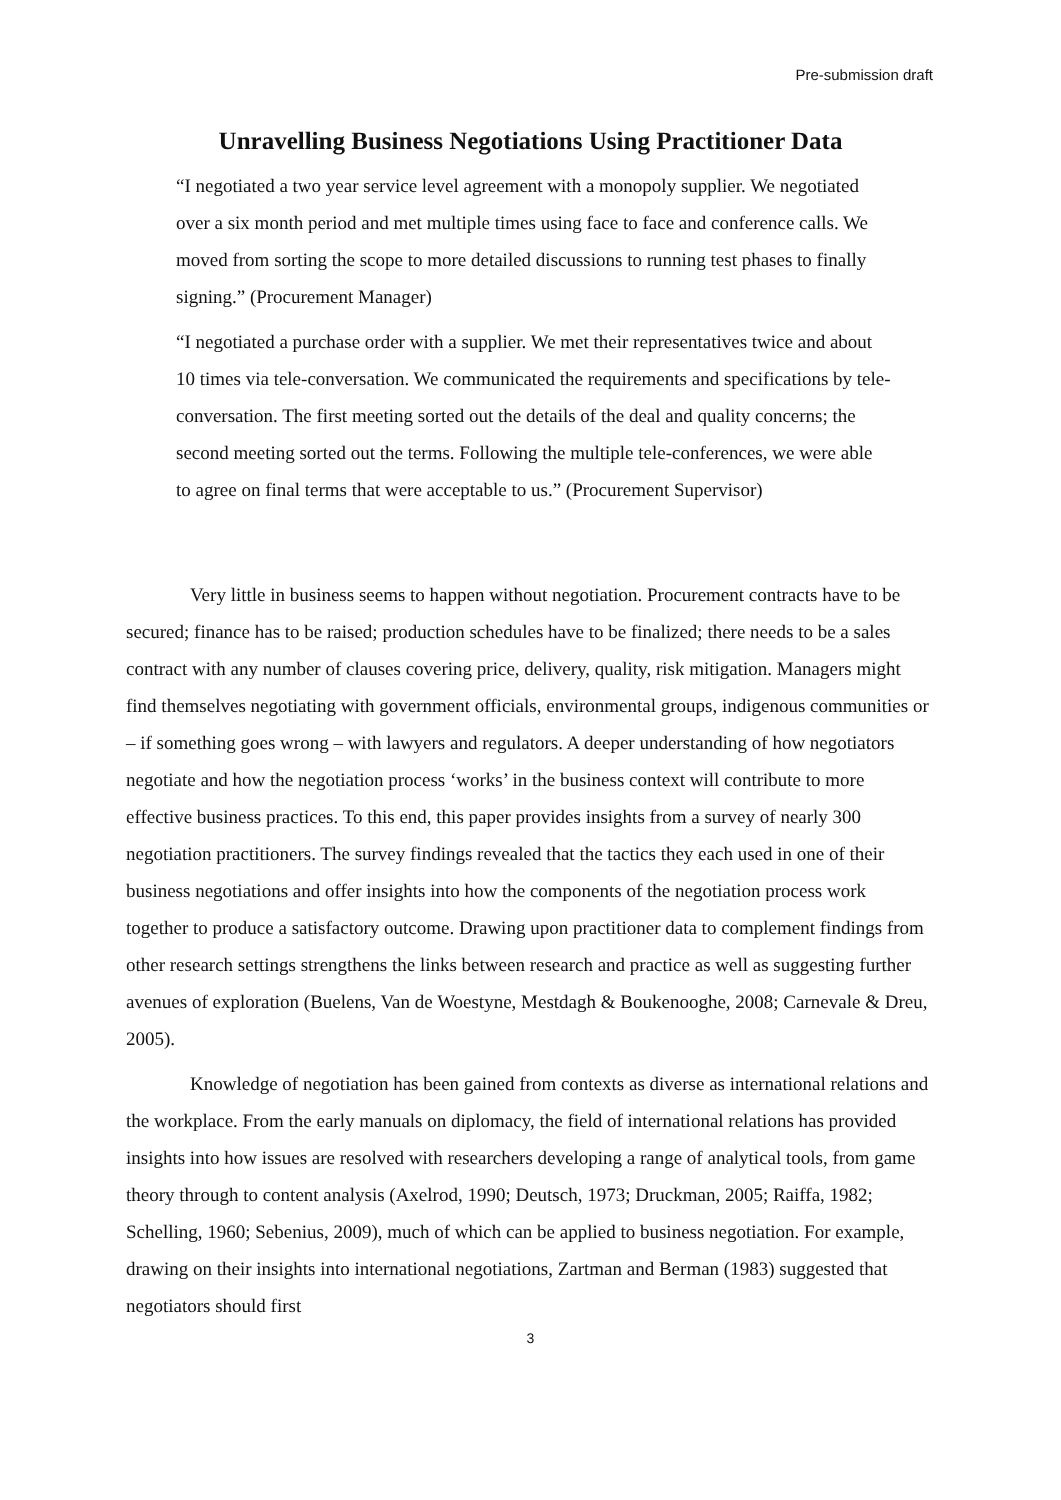Pre-submission draft
Unravelling Business Negotiations Using Practitioner Data
“I negotiated a two year service level agreement with a monopoly supplier. We negotiated over a six month period and met multiple times using face to face and conference calls. We moved from sorting the scope to more detailed discussions to running test phases to finally signing.” (Procurement Manager)
“I negotiated a purchase order with a supplier. We met their representatives twice and about 10 times via tele-conversation. We communicated the requirements and specifications by tele-conversation. The first meeting sorted out the details of the deal and quality concerns; the second meeting sorted out the terms. Following the multiple tele-conferences, we were able to agree on final terms that were acceptable to us.” (Procurement Supervisor)
Very little in business seems to happen without negotiation. Procurement contracts have to be secured; finance has to be raised; production schedules have to be finalized; there needs to be a sales contract with any number of clauses covering price, delivery, quality, risk mitigation. Managers might find themselves negotiating with government officials, environmental groups, indigenous communities or – if something goes wrong – with lawyers and regulators. A deeper understanding of how negotiators negotiate and how the negotiation process ‘works’ in the business context will contribute to more effective business practices. To this end, this paper provides insights from a survey of nearly 300 negotiation practitioners. The survey findings revealed that the tactics they each used in one of their business negotiations and offer insights into how the components of the negotiation process work together to produce a satisfactory outcome. Drawing upon practitioner data to complement findings from other research settings strengthens the links between research and practice as well as suggesting further avenues of exploration (Buelens, Van de Woestyne, Mestdagh & Boukenooghe, 2008; Carnevale & Dreu, 2005).
Knowledge of negotiation has been gained from contexts as diverse as international relations and the workplace. From the early manuals on diplomacy, the field of international relations has provided insights into how issues are resolved with researchers developing a range of analytical tools, from game theory through to content analysis (Axelrod, 1990; Deutsch, 1973; Druckman, 2005; Raiffa, 1982; Schelling, 1960; Sebenius, 2009), much of which can be applied to business negotiation. For example, drawing on their insights into international negotiations, Zartman and Berman (1983) suggested that negotiators should first
3